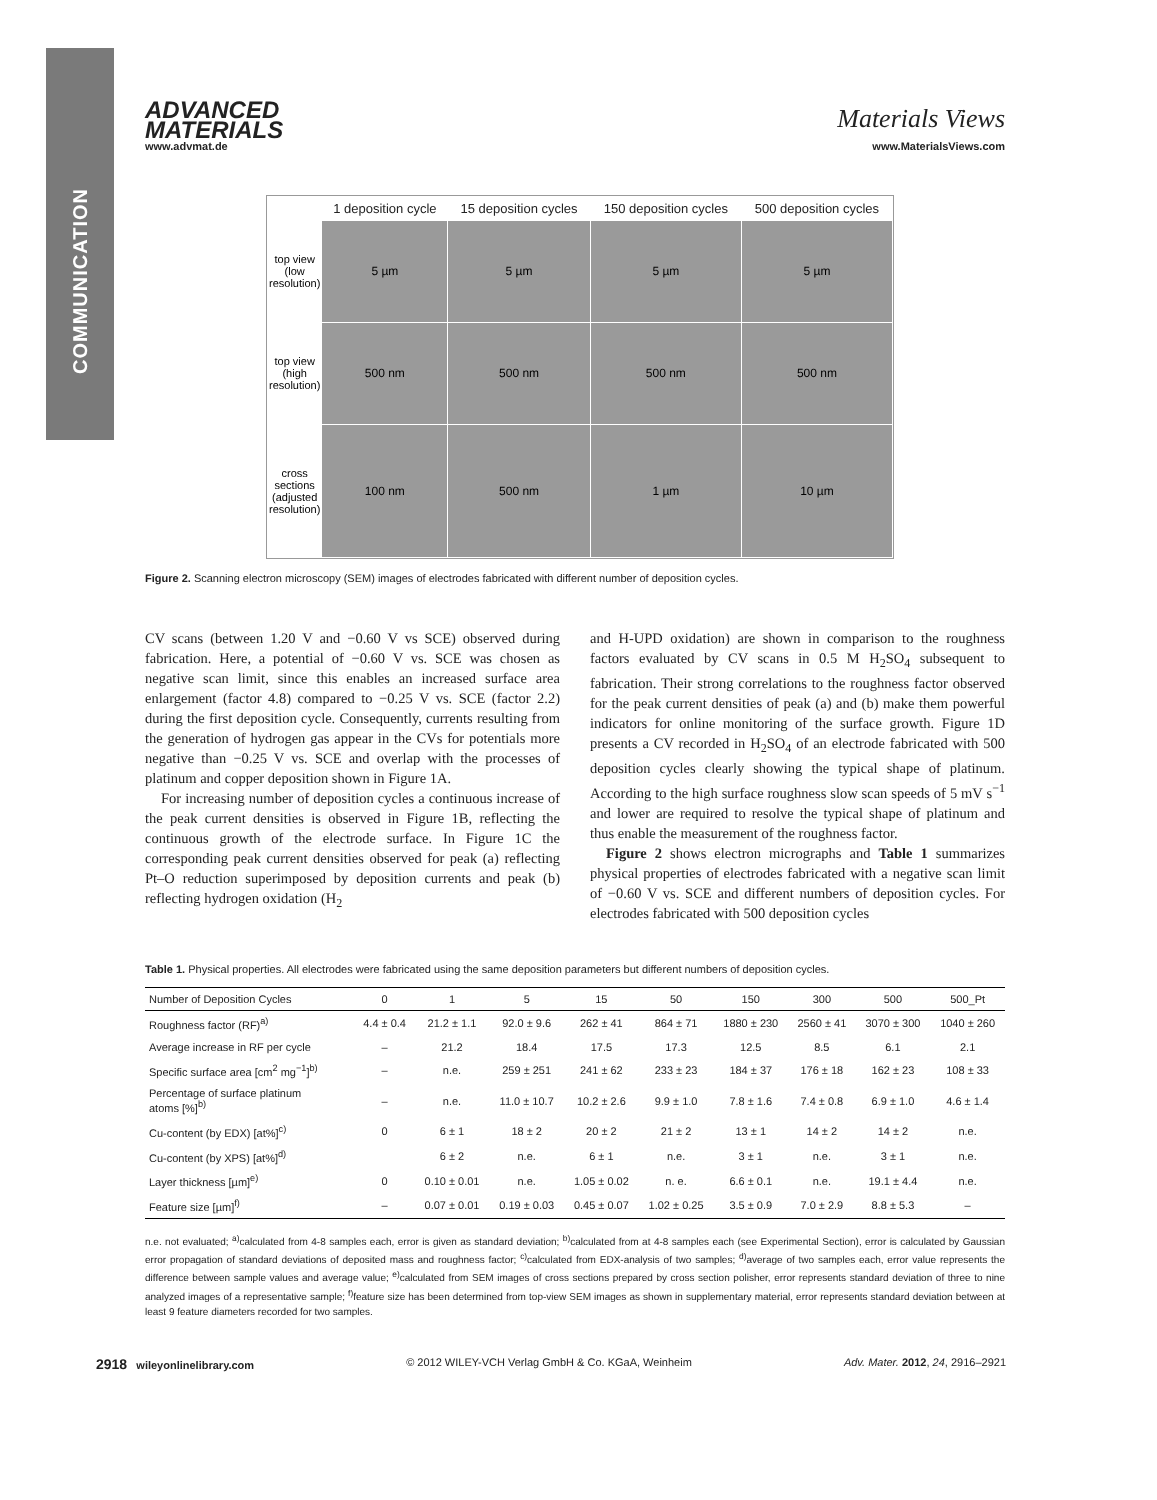COMMUNICATION
ADVANCED
MATERIALS
www.advmat.de
Materials Views
www.MaterialsViews.com
| | 1 deposition cycle | 15 deposition cycles | 150 deposition cycles | 500 deposition cycles |
| --- | --- | --- | --- | --- |
| top view (low resolution) | 5 µm | 5 µm | 5 µm | 5 µm |
| top view (high resolution) | 500 nm | 500 nm | 500 nm | 500 nm |
| cross sections (adjusted resolution) | 100 nm | 500 nm | 1 µm | 10 µm |
Figure 2. Scanning electron microscopy (SEM) images of electrodes fabricated with different number of deposition cycles.
CV scans (between 1.20 V and −0.60 V vs SCE) observed during fabrication. Here, a potential of −0.60 V vs. SCE was chosen as negative scan limit, since this enables an increased surface area enlargement (factor 4.8) compared to −0.25 V vs. SCE (factor 2.2) during the first deposition cycle. Consequently, currents resulting from the generation of hydrogen gas appear in the CVs for potentials more negative than −0.25 V vs. SCE and overlap with the processes of platinum and copper deposition shown in Figure 1A.
For increasing number of deposition cycles a continuous increase of the peak current densities is observed in Figure 1B, reflecting the continuous growth of the electrode surface. In Figure 1C the corresponding peak current densities observed for peak (a) reflecting Pt–O reduction superimposed by deposition currents and peak (b) reflecting hydrogen oxidation (H<sub>2</sub>
and H-UPD oxidation) are shown in comparison to the roughness factors evaluated by CV scans in 0.5 M H<sub>2</sub>SO<sub>4</sub> subsequent to fabrication. Their strong correlations to the roughness factor observed for the peak current densities of peak (a) and (b) make them powerful indicators for online monitoring of the surface growth. Figure 1D presents a CV recorded in H<sub>2</sub>SO<sub>4</sub> of an electrode fabricated with 500 deposition cycles clearly showing the typical shape of platinum. According to the high surface roughness slow scan speeds of 5 mV s<sup>−1</sup> and lower are required to resolve the typical shape of platinum and thus enable the measurement of the roughness factor.
Figure 2 shows electron micrographs and Table 1 summarizes physical properties of electrodes fabricated with a negative scan limit of −0.60 V vs. SCE and different numbers of deposition cycles. For electrodes fabricated with 500 deposition cycles
Table 1. Physical properties. All electrodes were fabricated using the same deposition parameters but different numbers of deposition cycles.
| Number of Deposition Cycles | 0 | 1 | 5 | 15 | 50 | 150 | 300 | 500 | 500_Pt |
| --- | --- | --- | --- | --- | --- | --- | --- | --- | --- |
| Roughness factor (RF)<sup>a)</sup> | 4.4 ± 0.4 | 21.2 ± 1.1 | 92.0 ± 9.6 | 262 ± 41 | 864 ± 71 | 1880 ± 230 | 2560 ± 41 | 3070 ± 300 | 1040 ± 260 |
| Average increase in RF per cycle | – | 21.2 | 18.4 | 17.5 | 17.3 | 12.5 | 8.5 | 6.1 | 2.1 |
| Specific surface area [cm<sup>2</sup> mg<sup>−1</sup>]<sup>b)</sup> | – | n.e. | 259 ± 251 | 241 ± 62 | 233 ± 23 | 184 ± 37 | 176 ± 18 | 162 ± 23 | 108 ± 33 |
| Percentage of surface platinum atoms [%]<sup>b)</sup> | – | n.e. | 11.0 ± 10.7 | 10.2 ± 2.6 | 9.9 ± 1.0 | 7.8 ± 1.6 | 7.4 ± 0.8 | 6.9 ± 1.0 | 4.6 ± 1.4 |
| Cu-content (by EDX) [at%]<sup>c)</sup> | 0 | 6 ± 1 | 18 ± 2 | 20 ± 2 | 21 ± 2 | 13 ± 1 | 14 ± 2 | 14 ± 2 | n.e. |
| Cu-content (by XPS) [at%]<sup>d)</sup> | | 6 ± 2 | n.e. | 6 ± 1 | n.e. | 3 ± 1 | n.e. | 3 ± 1 | n.e. |
| Layer thickness [µm]<sup>e)</sup> | 0 | 0.10 ± 0.01 | n.e. | 1.05 ± 0.02 | n. e. | 6.6 ± 0.1 | n.e. | 19.1 ± 4.4 | n.e. |
| Feature size [µm]<sup>f)</sup> | – | 0.07 ± 0.01 | 0.19 ± 0.03 | 0.45 ± 0.07 | 1.02 ± 0.25 | 3.5 ± 0.9 | 7.0 ± 2.9 | 8.8 ± 5.3 | – |
n.e. not evaluated; <sup>a)</sup>calculated from 4-8 samples each, error is given as standard deviation; <sup>b)</sup>calculated from at 4-8 samples each (see Experimental Section), error is calculated by Gaussian error propagation of standard deviations of deposited mass and roughness factor; <sup>c)</sup>calculated from EDX-analysis of two samples; <sup>d)</sup>average of two samples each, error value represents the difference between sample values and average value; <sup>e)</sup>calculated from SEM images of cross sections prepared by cross section polisher, error represents standard deviation of three to nine analyzed images of a representative sample; <sup>f)</sup>feature size has been determined from top-view SEM images as shown in supplementary material, error represents standard deviation between at least 9 feature diameters recorded for two samples.
2918 wileyonlinelibrary.com © 2012 WILEY-VCH Verlag GmbH & Co. KGaA, Weinheim Adv. Mater. 2012, 24, 2916–2921